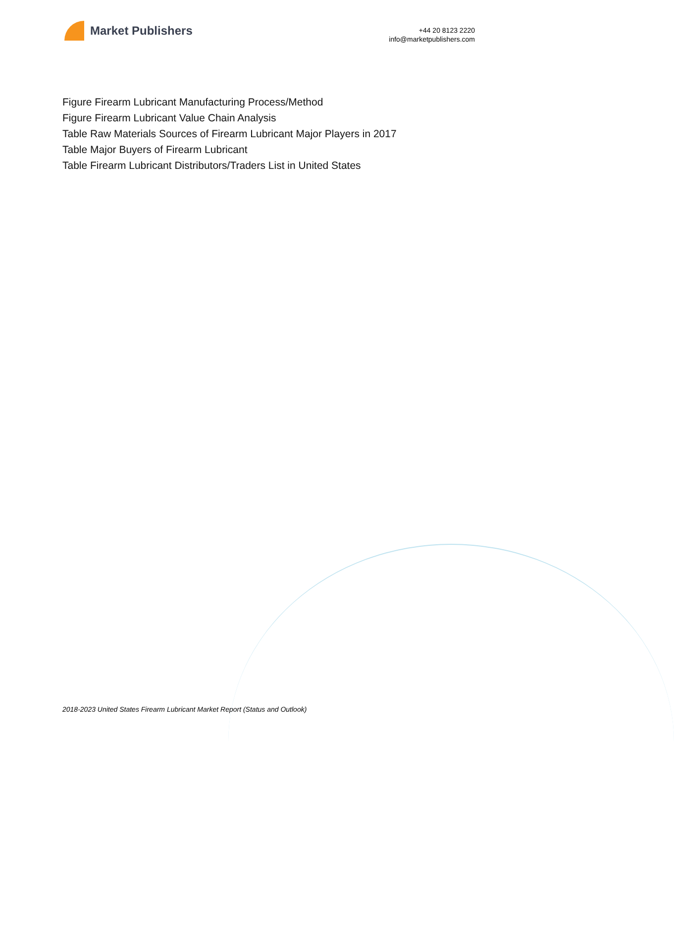Market Publishers
+44 20 8123 2220
info@marketpublishers.com
Figure Firearm Lubricant Manufacturing Process/Method
Figure Firearm Lubricant Value Chain Analysis
Table Raw Materials Sources of Firearm Lubricant Major Players in 2017
Table Major Buyers of Firearm Lubricant
Table Firearm Lubricant Distributors/Traders List in United States
2018-2023 United States Firearm Lubricant Market Report (Status and Outlook)